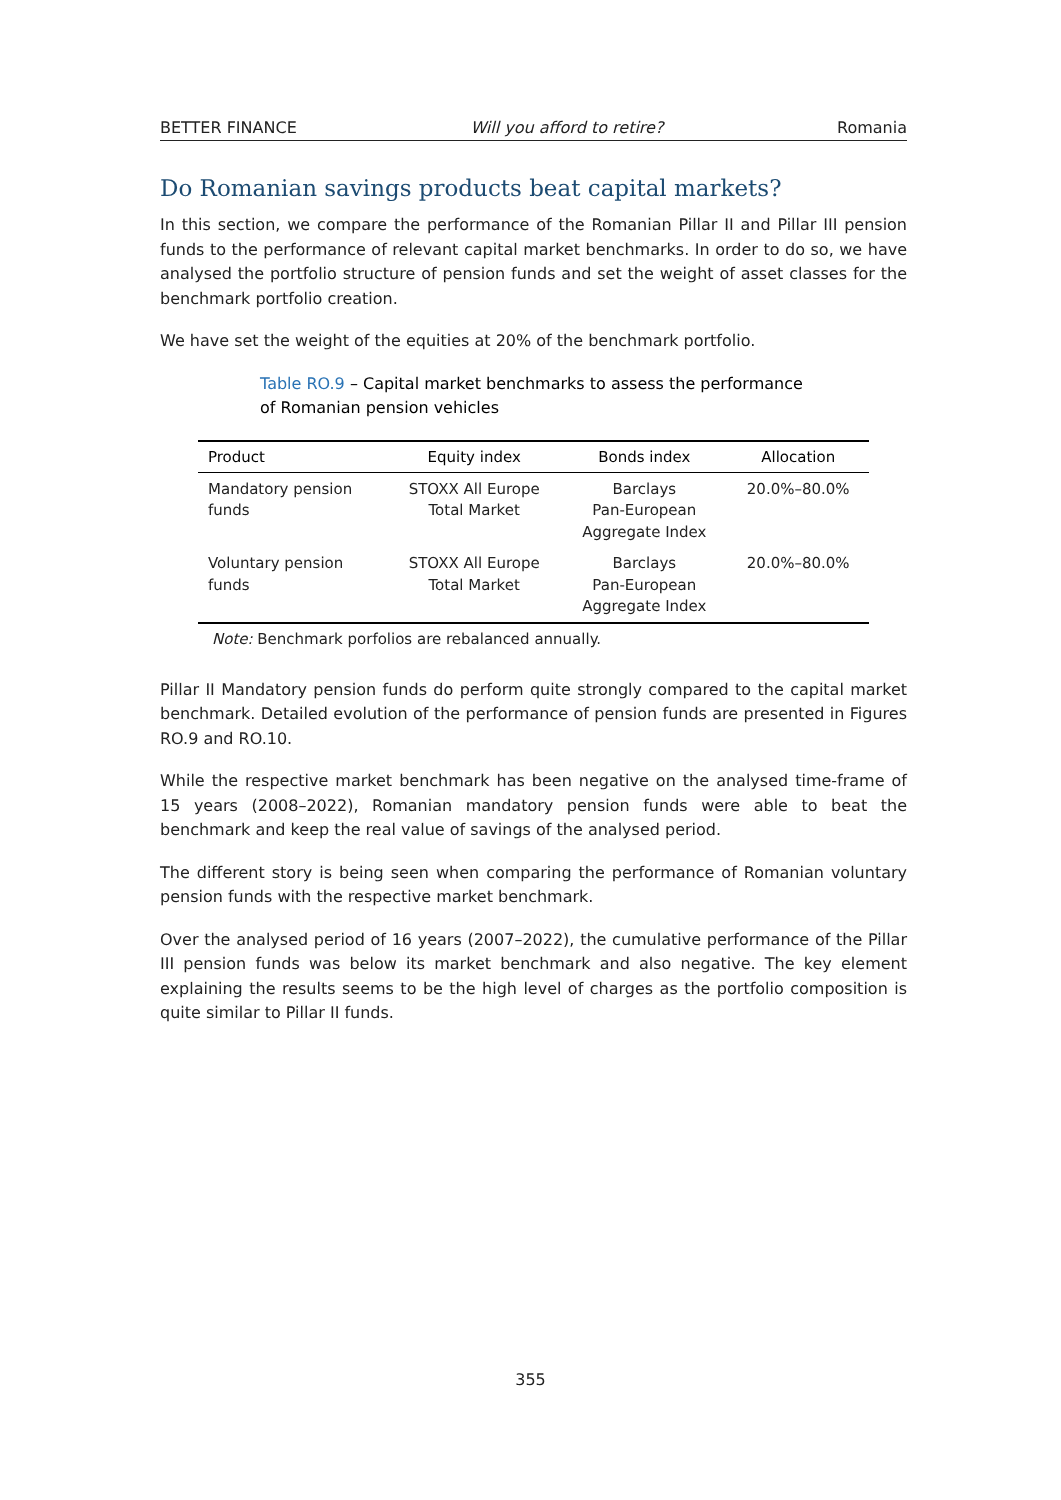BETTER FINANCE Will you afford to retire? Romania
Do Romanian savings products beat capital markets?
In this section, we compare the performance of the Romanian Pillar II and Pillar III pension funds to the performance of relevant capital market benchmarks. In order to do so, we have analysed the portfolio structure of pension funds and set the weight of asset classes for the benchmark portfolio creation.
We have set the weight of the equities at 20% of the benchmark portfolio.
Table RO.9 – Capital market benchmarks to assess the performance of Romanian pension vehicles
| Product | Equity index | Bonds index | Allocation |
| --- | --- | --- | --- |
| Mandatory pension funds | STOXX All Europe Total Market | Barclays Pan-European Aggregate Index | 20.0%–80.0% |
| Voluntary pension funds | STOXX All Europe Total Market | Barclays Pan-European Aggregate Index | 20.0%–80.0% |
Note: Benchmark porfolios are rebalanced annually.
Pillar II Mandatory pension funds do perform quite strongly compared to the capital market benchmark. Detailed evolution of the performance of pension funds are presented in Figures RO.9 and RO.10.
While the respective market benchmark has been negative on the analysed time-frame of 15 years (2008–2022), Romanian mandatory pension funds were able to beat the benchmark and keep the real value of savings of the analysed period.
The different story is being seen when comparing the performance of Romanian voluntary pension funds with the respective market benchmark.
Over the analysed period of 16 years (2007–2022), the cumulative performance of the Pillar III pension funds was below its market benchmark and also negative. The key element explaining the results seems to be the high level of charges as the portfolio composition is quite similar to Pillar II funds.
355